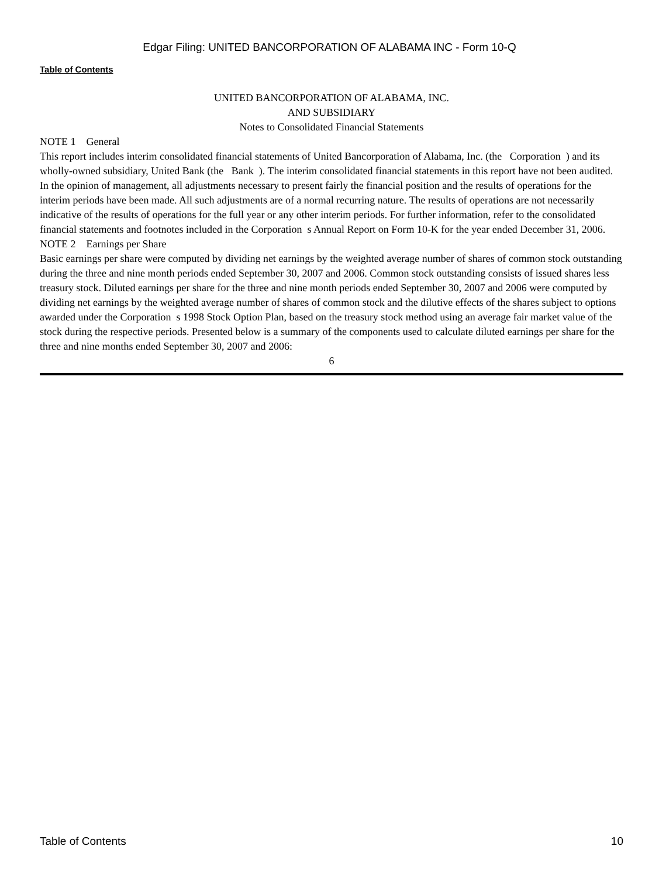Edgar Filing: UNITED BANCORPORATION OF ALABAMA INC - Form 10-Q
Table of Contents
UNITED BANCORPORATION OF ALABAMA, INC.
AND SUBSIDIARY
Notes to Consolidated Financial Statements
NOTE 1 General
This report includes interim consolidated financial statements of United Bancorporation of Alabama, Inc. (the Corporation ) and its wholly-owned subsidiary, United Bank (the Bank ). The interim consolidated financial statements in this report have not been audited. In the opinion of management, all adjustments necessary to present fairly the financial position and the results of operations for the interim periods have been made. All such adjustments are of a normal recurring nature. The results of operations are not necessarily indicative of the results of operations for the full year or any other interim periods. For further information, refer to the consolidated financial statements and footnotes included in the Corporation s Annual Report on Form 10-K for the year ended December 31, 2006.
NOTE 2 Earnings per Share
Basic earnings per share were computed by dividing net earnings by the weighted average number of shares of common stock outstanding during the three and nine month periods ended September 30, 2007 and 2006. Common stock outstanding consists of issued shares less treasury stock. Diluted earnings per share for the three and nine month periods ended September 30, 2007 and 2006 were computed by dividing net earnings by the weighted average number of shares of common stock and the dilutive effects of the shares subject to options awarded under the Corporation s 1998 Stock Option Plan, based on the treasury stock method using an average fair market value of the stock during the respective periods. Presented below is a summary of the components used to calculate diluted earnings per share for the three and nine months ended September 30, 2007 and 2006:
6
Table of Contents 10